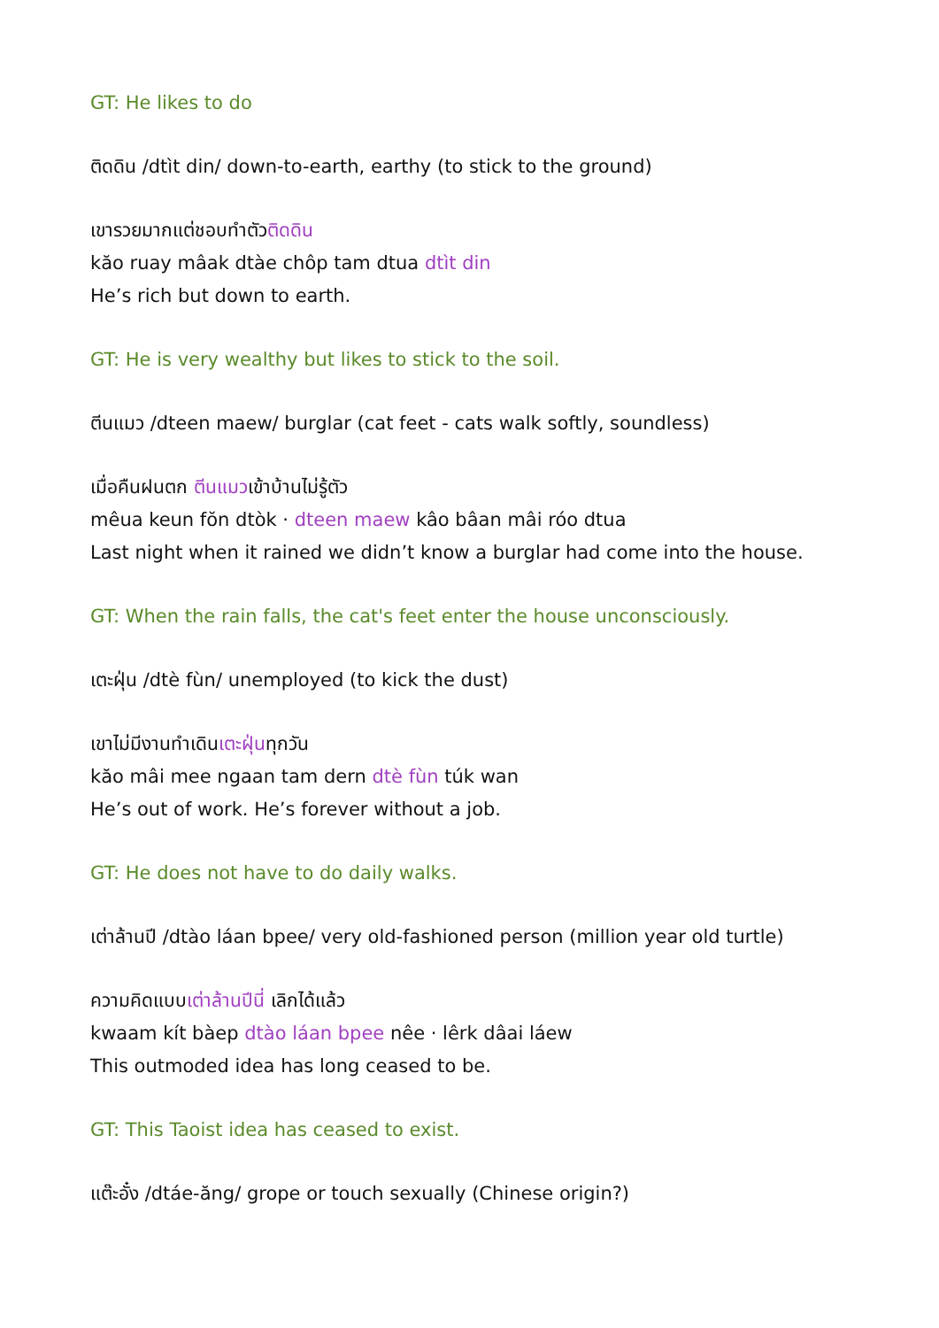GT: He likes to do
ติดดิน /dtìt din/ down-to-earth, earthy (to stick to the ground)
เขารวยมากแต่ชอบทำตัวติดดิน
kăo ruay mâak dtàe chôp tam dtua dtìt din
He’s rich but down to earth.
GT: He is very wealthy but likes to stick to the soil.
ตีนแมว /dteen maew/ burglar (cat feet - cats walk softly, soundless)
เมื่อคืนฝนตก ตีนแมวเข้าบ้านไม่รู้ตัว
mêua keun fŏn dtòk · dteen maew kâo bâan mâi róo dtua
Last night when it rained we didn’t know a burglar had come into the house.
GT: When the rain falls, the cat's feet enter the house unconsciously.
เตะฝุ่น /dtè fùn/ unemployed (to kick the dust)
เขาไม่มีงานทำเดินเตะฝุ่นทุกวัน
kăo mâi mee ngaan tam dern dtè fùn túk wan
He’s out of work. He’s forever without a job.
GT: He does not have to do daily walks.
เต่าล้านปี /dtào láan bpee/ very old-fashioned person (million year old turtle)
ความคิดแบบเต่าล้านปีนี่ เลิกได้แล้ว
kwaam kít bàep dtào láan bpee nêe · lêrk dâai láew
This outmoded idea has long ceased to be.
GT: This Taoist idea has ceased to exist.
แต๊ะอั๋ง /dtáe-ăng/ grope or touch sexually (Chinese origin?)